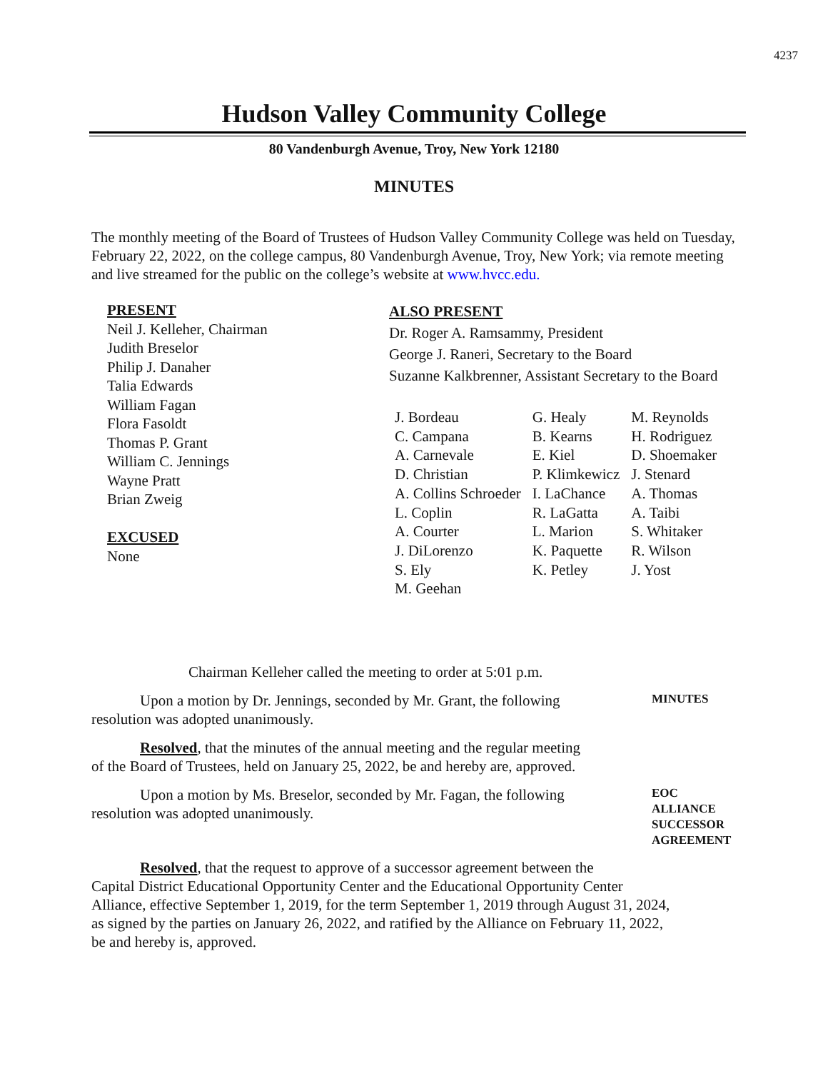4237
Hudson Valley Community College
80 Vandenburgh Avenue, Troy, New York 12180
MINUTES
The monthly meeting of the Board of Trustees of Hudson Valley Community College was held on Tuesday, February 22, 2022, on the college campus, 80 Vandenburgh Avenue, Troy, New York; via remote meeting and live streamed for the public on the college’s website at www.hvcc.edu.
PRESENT
Neil J. Kelleher, Chairman
Judith Breselor
Philip J. Danaher
Talia Edwards
William Fagan
Flora Fasoldt
Thomas P. Grant
William C. Jennings
Wayne Pratt
Brian Zweig
EXCUSED
None
ALSO PRESENT
Dr. Roger A. Ramsammy, President
George J. Raneri, Secretary to the Board
Suzanne Kalkbrenner, Assistant Secretary to the Board
| J. Bordeau | G. Healy | M. Reynolds |
| C. Campana | B. Kearns | H. Rodriguez |
| A. Carnevale | E. Kiel | D. Shoemaker |
| D. Christian | P. Klimkewicz | J. Stenard |
| A. Collins Schroeder | I. LaChance | A. Thomas |
| L. Coplin | R. LaGatta | A. Taibi |
| A. Courter | L. Marion | S. Whitaker |
| J. DiLorenzo | K. Paquette | R. Wilson |
| S. Ely | K. Petley | J. Yost |
| M. Geehan | | |
Chairman Kelleher called the meeting to order at 5:01 p.m.
Upon a motion by Dr. Jennings, seconded by Mr. Grant, the following
resolution was adopted unanimously.
MINUTES
Resolved, that the minutes of the annual meeting and the regular meeting
of the Board of Trustees, held on January 25, 2022, be and hereby are, approved.
Upon a motion by Ms. Breselor, seconded by Mr. Fagan, the following
resolution was adopted unanimously.
EOC
ALLIANCE
SUCCESSOR
AGREEMENT
Resolved, that the request to approve of a successor agreement between the
Capital District Educational Opportunity Center and the Educational Opportunity Center Alliance, effective September 1, 2019, for the term September 1, 2019 through August 31, 2024, as signed by the parties on January 26, 2022, and ratified by the Alliance on February 11, 2022, be and hereby is, approved.